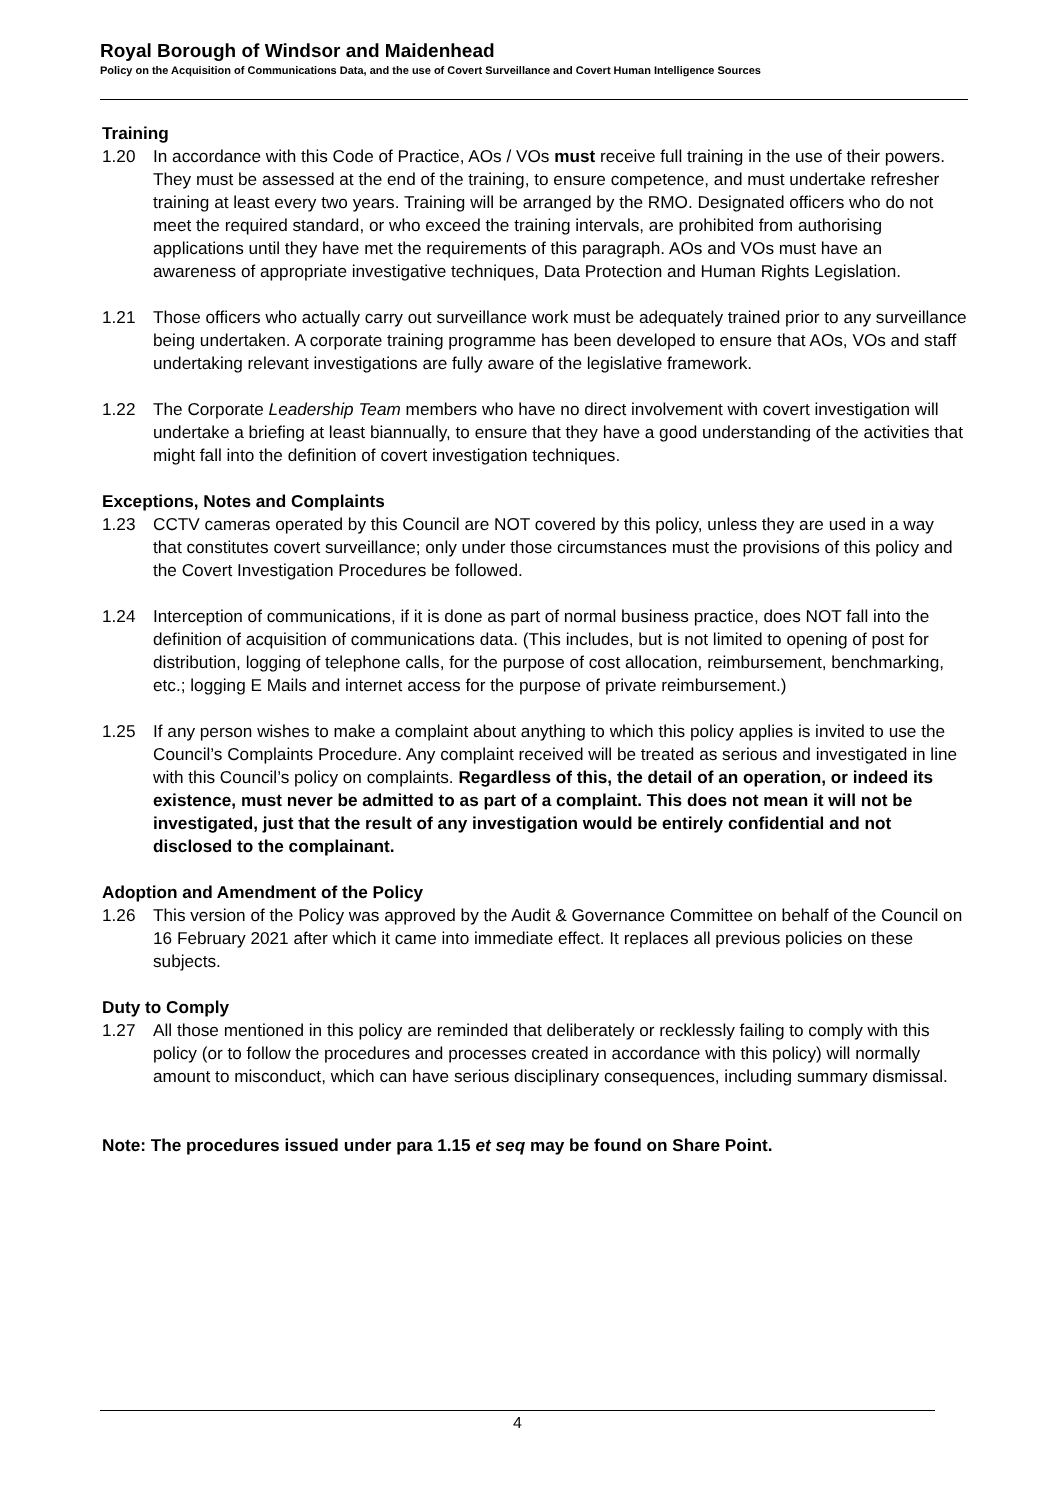Royal Borough of Windsor and Maidenhead
Policy on the Acquisition of Communications Data, and the use of Covert Surveillance and Covert Human Intelligence Sources
Training
1.20 In accordance with this Code of Practice, AOs / VOs must receive full training in the use of their powers. They must be assessed at the end of the training, to ensure competence, and must undertake refresher training at least every two years. Training will be arranged by the RMO. Designated officers who do not meet the required standard, or who exceed the training intervals, are prohibited from authorising applications until they have met the requirements of this paragraph. AOs and VOs must have an awareness of appropriate investigative techniques, Data Protection and Human Rights Legislation.
1.21 Those officers who actually carry out surveillance work must be adequately trained prior to any surveillance being undertaken. A corporate training programme has been developed to ensure that AOs, VOs and staff undertaking relevant investigations are fully aware of the legislative framework.
1.22 The Corporate Leadership Team members who have no direct involvement with covert investigation will undertake a briefing at least biannually, to ensure that they have a good understanding of the activities that might fall into the definition of covert investigation techniques.
Exceptions, Notes and Complaints
1.23 CCTV cameras operated by this Council are NOT covered by this policy, unless they are used in a way that constitutes covert surveillance; only under those circumstances must the provisions of this policy and the Covert Investigation Procedures be followed.
1.24 Interception of communications, if it is done as part of normal business practice, does NOT fall into the definition of acquisition of communications data. (This includes, but is not limited to opening of post for distribution, logging of telephone calls, for the purpose of cost allocation, reimbursement, benchmarking, etc.; logging E Mails and internet access for the purpose of private reimbursement.)
1.25 If any person wishes to make a complaint about anything to which this policy applies is invited to use the Council’s Complaints Procedure. Any complaint received will be treated as serious and investigated in line with this Council’s policy on complaints. Regardless of this, the detail of an operation, or indeed its existence, must never be admitted to as part of a complaint. This does not mean it will not be investigated, just that the result of any investigation would be entirely confidential and not disclosed to the complainant.
Adoption and Amendment of the Policy
1.26 This version of the Policy was approved by the Audit & Governance Committee on behalf of the Council on 16 February 2021 after which it came into immediate effect. It replaces all previous policies on these subjects.
Duty to Comply
1.27 All those mentioned in this policy are reminded that deliberately or recklessly failing to comply with this policy (or to follow the procedures and processes created in accordance with this policy) will normally amount to misconduct, which can have serious disciplinary consequences, including summary dismissal.
Note: The procedures issued under para 1.15 et seq may be found on Share Point.
4